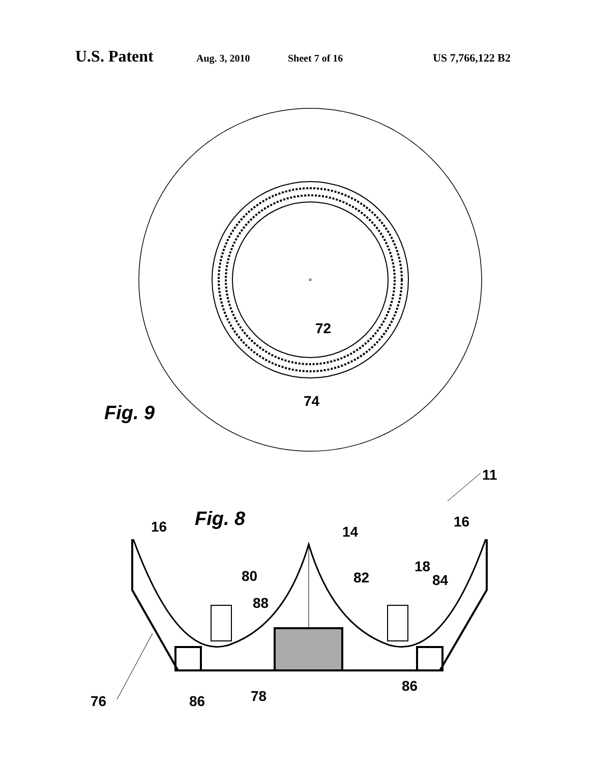U.S. Patent Aug. 3, 2010 Sheet 7 of 16 US 7,766,122 B2
72
74
Fig. 9
11
Fig. 8
16 14
16
80 82
18
84
88
86
76 86 78